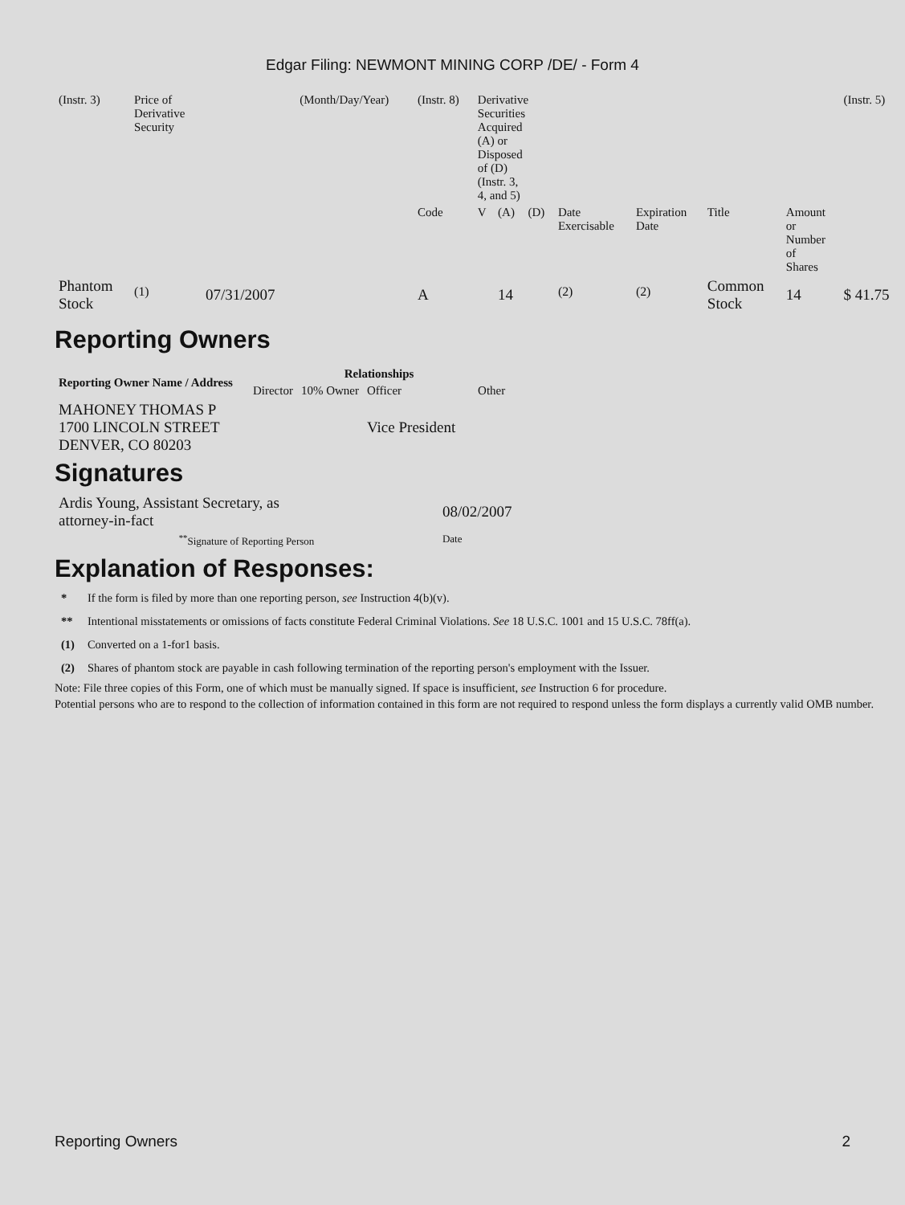Edgar Filing: NEWMONT MINING CORP /DE/ - Form 4
| (Instr. 3) | Price of Derivative Security | | (Month/Day/Year) | (Instr. 8) | Derivative Securities Acquired (A) or Disposed of (D) (Instr. 3, 4, and 5) | | | | | | | (Instr. 5) |
| | | | | Code | V | (A) | (D) | Date Exercisable | Expiration Date | Title | Amount or Number of Shares | |
| Phantom Stock | <sup>(1)</sup> | 07/31/2007 | | A | | 14 | | <sup>(2)</sup> | <sup>(2)</sup> | Common Stock | 14 | $ 41.75 |
Reporting Owners
| Reporting Owner Name / Address | Relationships | | | |
| --- | --- | --- | --- | --- |
| | Director | 10% Owner | Officer | Other |
| MAHONEY THOMAS P 1700 LINCOLN STREET DENVER, CO 80203 | | | Vice President | |
Signatures
| Ardis Young, Assistant Secretary, as attorney-in-fact | 08/02/2007 |
| <sup>**</sup> Signature of Reporting Person | Date |
Explanation of Responses:
| * | If the form is filed by more than one reporting person, see Instruction 4(b)(v). |
| ** | Intentional misstatements or omissions of facts constitute Federal Criminal Violations. See 18 U.S.C. 1001 and 15 U.S.C. 78ff(a). |
| (1) | Converted on a 1-for1 basis. |
| (2) | Shares of phantom stock are payable in cash following termination of the reporting person's employment with the Issuer. |
Note: File three copies of this Form, one of which must be manually signed. If space is insufficient, see Instruction 6 for procedure.
Potential persons who are to respond to the collection of information contained in this form are not required to respond unless the form displays a currently valid OMB number.
Reporting Owners 2